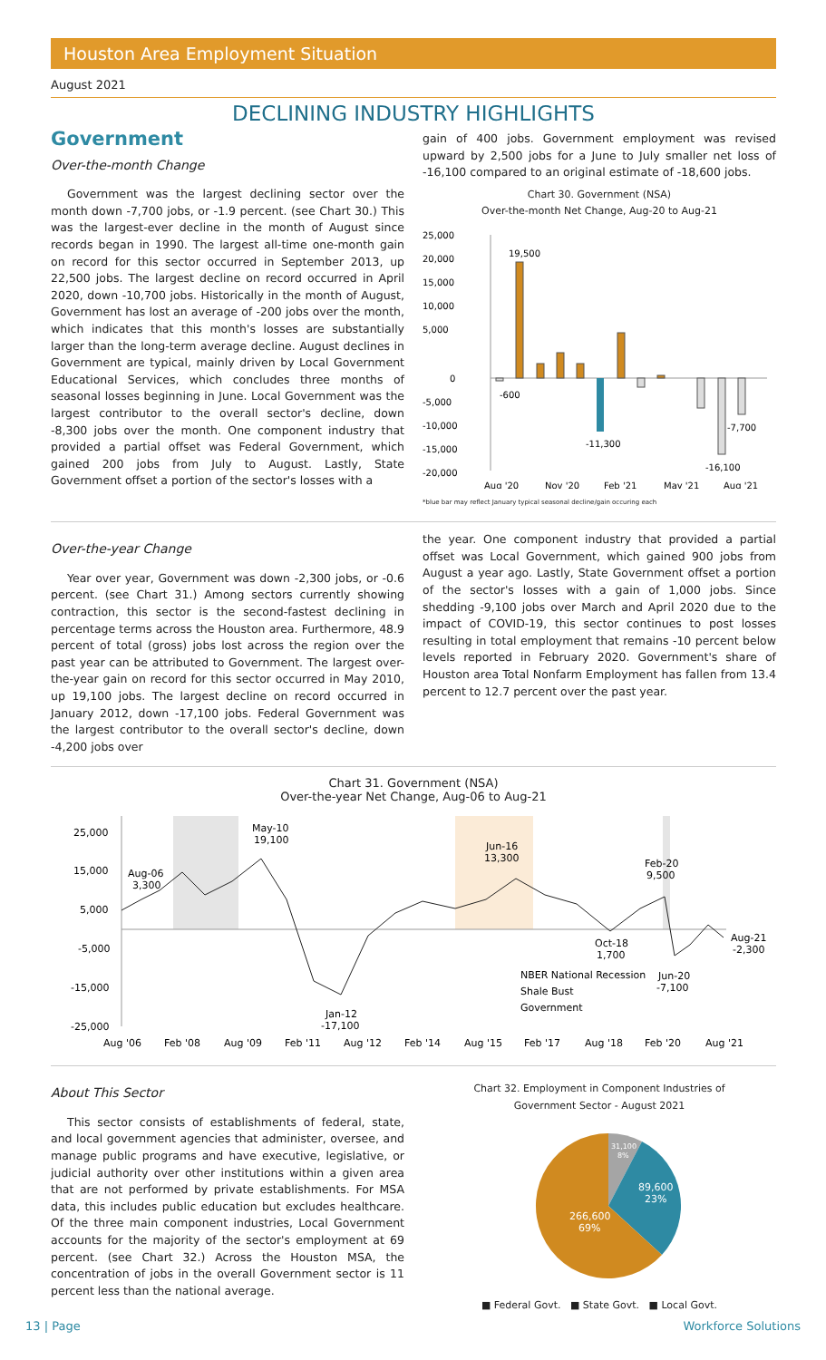Houston Area Employment Situation
August 2021
DECLINING INDUSTRY HIGHLIGHTS
Government
Over-the-month Change
Government was the largest declining sector over the month down -7,700 jobs, or -1.9 percent. (see Chart 30.) This was the largest-ever decline in the month of August since records began in 1990. The largest all-time one-month gain on record for this sector occurred in September 2013, up 22,500 jobs. The largest decline on record occurred in April 2020, down -10,700 jobs. Historically in the month of August, Government has lost an average of -200 jobs over the month, which indicates that this month's losses are substantially larger than the long-term average decline. August declines in Government are typical, mainly driven by Local Government Educational Services, which concludes three months of seasonal losses beginning in June. Local Government was the largest contributor to the overall sector's decline, down -8,300 jobs over the month. One component industry that provided a partial offset was Federal Government, which gained 200 jobs from July to August. Lastly, State Government offset a portion of the sector's losses with a
gain of 400 jobs. Government employment was revised upward by 2,500 jobs for a June to July smaller net loss of -16,100 compared to an original estimate of -18,600 jobs.
Chart 30. Government (NSA)
Over-the-month Net Change, Aug-20 to Aug-21
25,000
20,000
15,000
10,000
5,000
0
-5,000
-10,000
-15,000
-20,000
19,500
-600
-11,300
-7,700
-16,100
Aug '20
Nov '20
Feb '21
May '21
Aug '21
*blue bar may reflect January typical seasonal decline/gain occuring each
Over-the-year Change
Year over year, Government was down -2,300 jobs, or -0.6 percent. (see Chart 31.) Among sectors currently showing contraction, this sector is the second-fastest declining in percentage terms across the Houston area. Furthermore, 48.9 percent of total (gross) jobs lost across the region over the past year can be attributed to Government. The largest over-the-year gain on record for this sector occurred in May 2010, up 19,100 jobs. The largest decline on record occurred in January 2012, down -17,100 jobs. Federal Government was the largest contributor to the overall sector's decline, down -4,200 jobs over
the year. One component industry that provided a partial offset was Local Government, which gained 900 jobs from August a year ago. Lastly, State Government offset a portion of the sector's losses with a gain of 1,000 jobs. Since shedding -9,100 jobs over March and April 2020 due to the impact of COVID-19, this sector continues to post losses resulting in total employment that remains -10 percent below levels reported in February 2020. Government's share of Houston area Total Nonfarm Employment has fallen from 13.4 percent to 12.7 percent over the past year.
Chart 31. Government (NSA)
Over-the-year Net Change, Aug-06 to Aug-21
25,000
15,000
5,000
-5,000
-15,000
-25,000
Aug-06
3,300
May-10
19,100
Jun-16
13,300
Feb-20
9,500
Oct-18
1,700
Aug-21
-2,300
Jun-20
-7,100
Jan-12
-17,100
NBER National Recession
Shale Bust
Government
Aug '06
Feb '08
Aug '09
Feb '11
Aug '12
Feb '14
Aug '15
Feb '17
Aug '18
Feb '20
Aug '21
About This Sector
This sector consists of establishments of federal, state, and local government agencies that administer, oversee, and manage public programs and have executive, legislative, or judicial authority over other institutions within a given area that are not performed by private establishments. For MSA data, this includes public education but excludes healthcare. Of the three main component industries, Local Government accounts for the majority of the sector's employment at 69 percent. (see Chart 32.) Across the Houston MSA, the concentration of jobs in the overall Government sector is 11 percent less than the national average.
Chart 32. Employment in Component Industries of
Government Sector - August 2021
31,100
8%
89,600
23%
266,600
69%
■ Federal Govt. ■ State Govt. ■ Local Govt.
13 | Page Workforce Solutions